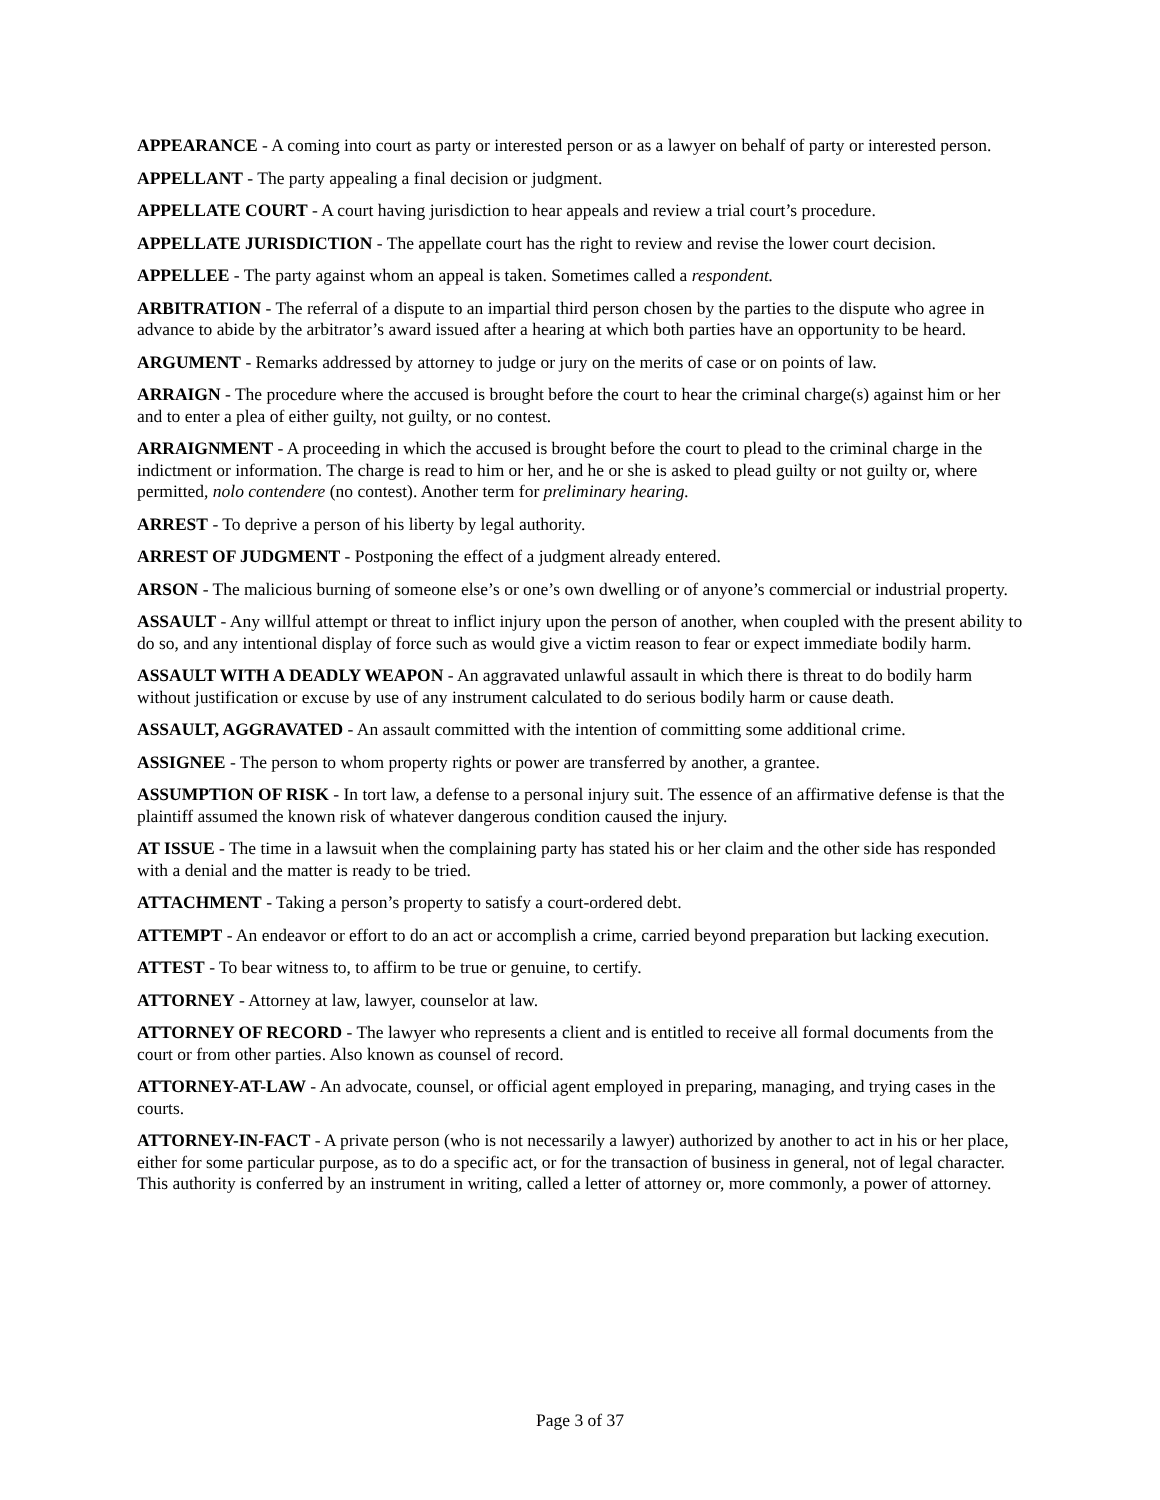APPEARANCE - A coming into court as party or interested person or as a lawyer on behalf of party or interested person.
APPELLANT - The party appealing a final decision or judgment.
APPELLATE COURT - A court having jurisdiction to hear appeals and review a trial court’s procedure.
APPELLATE JURISDICTION - The appellate court has the right to review and revise the lower court decision.
APPELLEE - The party against whom an appeal is taken. Sometimes called a respondent.
ARBITRATION - The referral of a dispute to an impartial third person chosen by the parties to the dispute who agree in advance to abide by the arbitrator’s award issued after a hearing at which both parties have an opportunity to be heard.
ARGUMENT - Remarks addressed by attorney to judge or jury on the merits of case or on points of law.
ARRAIGN - The procedure where the accused is brought before the court to hear the criminal charge(s) against him or her and to enter a plea of either guilty, not guilty, or no contest.
ARRAIGNMENT - A proceeding in which the accused is brought before the court to plead to the criminal charge in the indictment or information. The charge is read to him or her, and he or she is asked to plead guilty or not guilty or, where permitted, nolo contendere (no contest). Another term for preliminary hearing.
ARREST - To deprive a person of his liberty by legal authority.
ARREST OF JUDGMENT - Postponing the effect of a judgment already entered.
ARSON - The malicious burning of someone else’s or one’s own dwelling or of anyone’s commercial or industrial property.
ASSAULT - Any willful attempt or threat to inflict injury upon the person of another, when coupled with the present ability to do so, and any intentional display of force such as would give a victim reason to fear or expect immediate bodily harm.
ASSAULT WITH A DEADLY WEAPON - An aggravated unlawful assault in which there is threat to do bodily harm without justification or excuse by use of any instrument calculated to do serious bodily harm or cause death.
ASSAULT, AGGRAVATED - An assault committed with the intention of committing some additional crime.
ASSIGNEE - The person to whom property rights or power are transferred by another, a grantee.
ASSUMPTION OF RISK - In tort law, a defense to a personal injury suit. The essence of an affirmative defense is that the plaintiff assumed the known risk of whatever dangerous condition caused the injury.
AT ISSUE - The time in a lawsuit when the complaining party has stated his or her claim and the other side has responded with a denial and the matter is ready to be tried.
ATTACHMENT - Taking a person’s property to satisfy a court-ordered debt.
ATTEMPT - An endeavor or effort to do an act or accomplish a crime, carried beyond preparation but lacking execution.
ATTEST - To bear witness to, to affirm to be true or genuine, to certify.
ATTORNEY - Attorney at law, lawyer, counselor at law.
ATTORNEY OF RECORD - The lawyer who represents a client and is entitled to receive all formal documents from the court or from other parties. Also known as counsel of record.
ATTORNEY-AT-LAW - An advocate, counsel, or official agent employed in preparing, managing, and trying cases in the courts.
ATTORNEY-IN-FACT - A private person (who is not necessarily a lawyer) authorized by another to act in his or her place, either for some particular purpose, as to do a specific act, or for the transaction of business in general, not of legal character. This authority is conferred by an instrument in writing, called a letter of attorney or, more commonly, a power of attorney.
Page 3 of 37